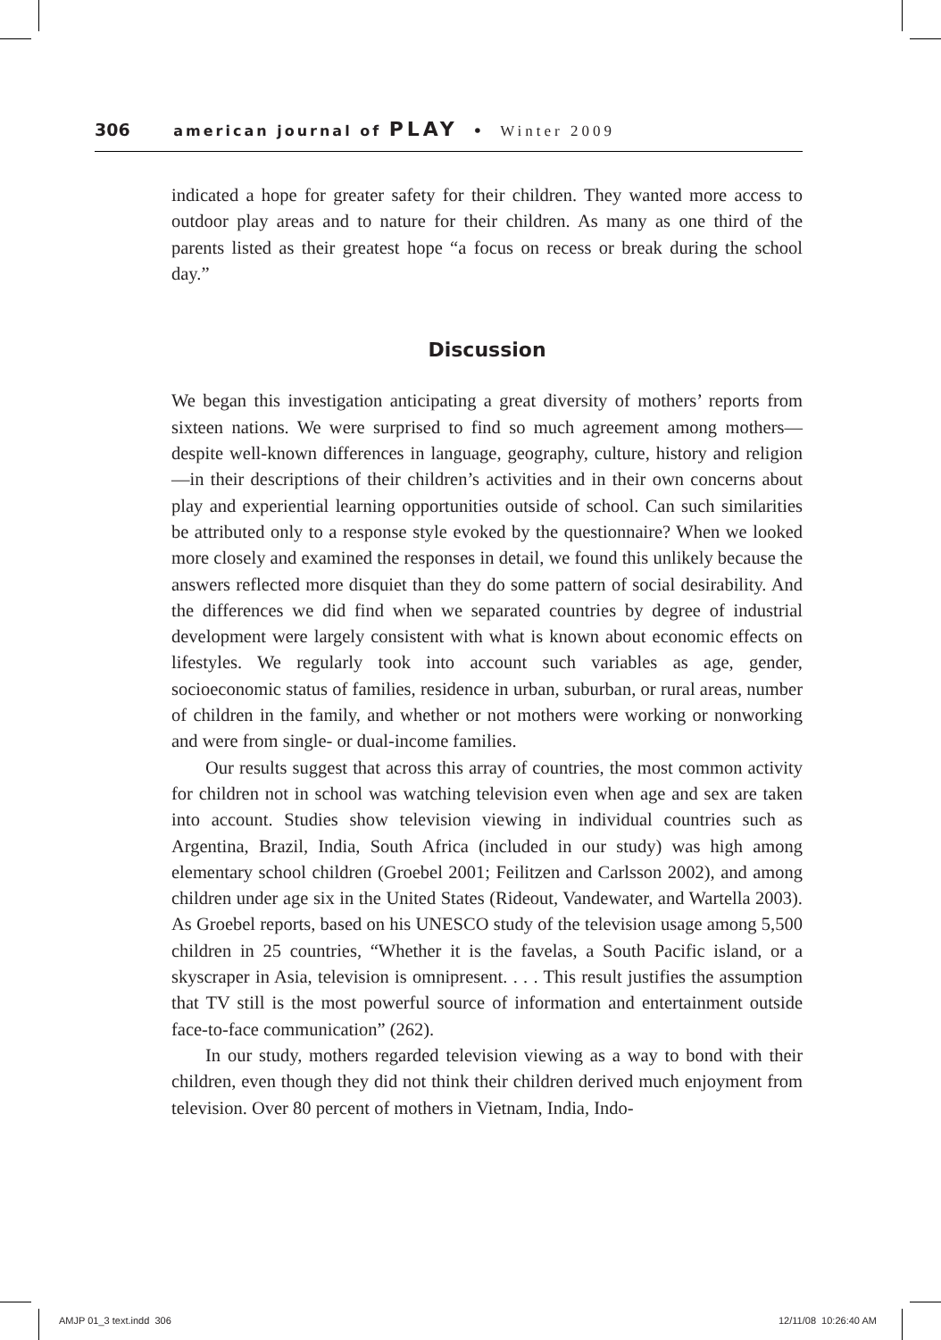306 american journal of PLAY • Winter 2009
indicated a hope for greater safety for their children. They wanted more access to outdoor play areas and to nature for their children. As many as one third of the parents listed as their greatest hope “a focus on recess or break during the school day.”
Discussion
We began this investigation anticipating a great diversity of mothers’ reports from sixteen nations. We were surprised to find so much agreement among mothers—despite well-known differences in language, geography, culture, history and religion—in their descriptions of their children’s activities and in their own concerns about play and experiential learning opportunities outside of school. Can such similarities be attributed only to a response style evoked by the questionnaire? When we looked more closely and examined the responses in detail, we found this unlikely because the answers reflected more disquiet than they do some pattern of social desirability. And the differences we did find when we separated countries by degree of industrial development were largely consistent with what is known about economic effects on lifestyles. We regularly took into account such variables as age, gender, socioeconomic status of families, residence in urban, suburban, or rural areas, number of children in the family, and whether or not mothers were working or nonworking and were from single- or dual-income families.
Our results suggest that across this array of countries, the most common activity for children not in school was watching television even when age and sex are taken into account. Studies show television viewing in individual countries such as Argentina, Brazil, India, South Africa (included in our study) was high among elementary school children (Groebel 2001; Feilitzen and Carlsson 2002), and among children under age six in the United States (Rideout, Vandewater, and Wartella 2003). As Groebel reports, based on his UNESCO study of the television usage among 5,500 children in 25 countries, “Whether it is the favelas, a South Pacific island, or a skyscraper in Asia, television is omnipresent. . . . This result justifies the assumption that TV still is the most powerful source of information and entertainment outside face-to-face communication” (262).
In our study, mothers regarded television viewing as a way to bond with their children, even though they did not think their children derived much enjoyment from television. Over 80 percent of mothers in Vietnam, India, Indo-
AMJP 01_3 text.indd 306 12/11/08 10:26:40 AM